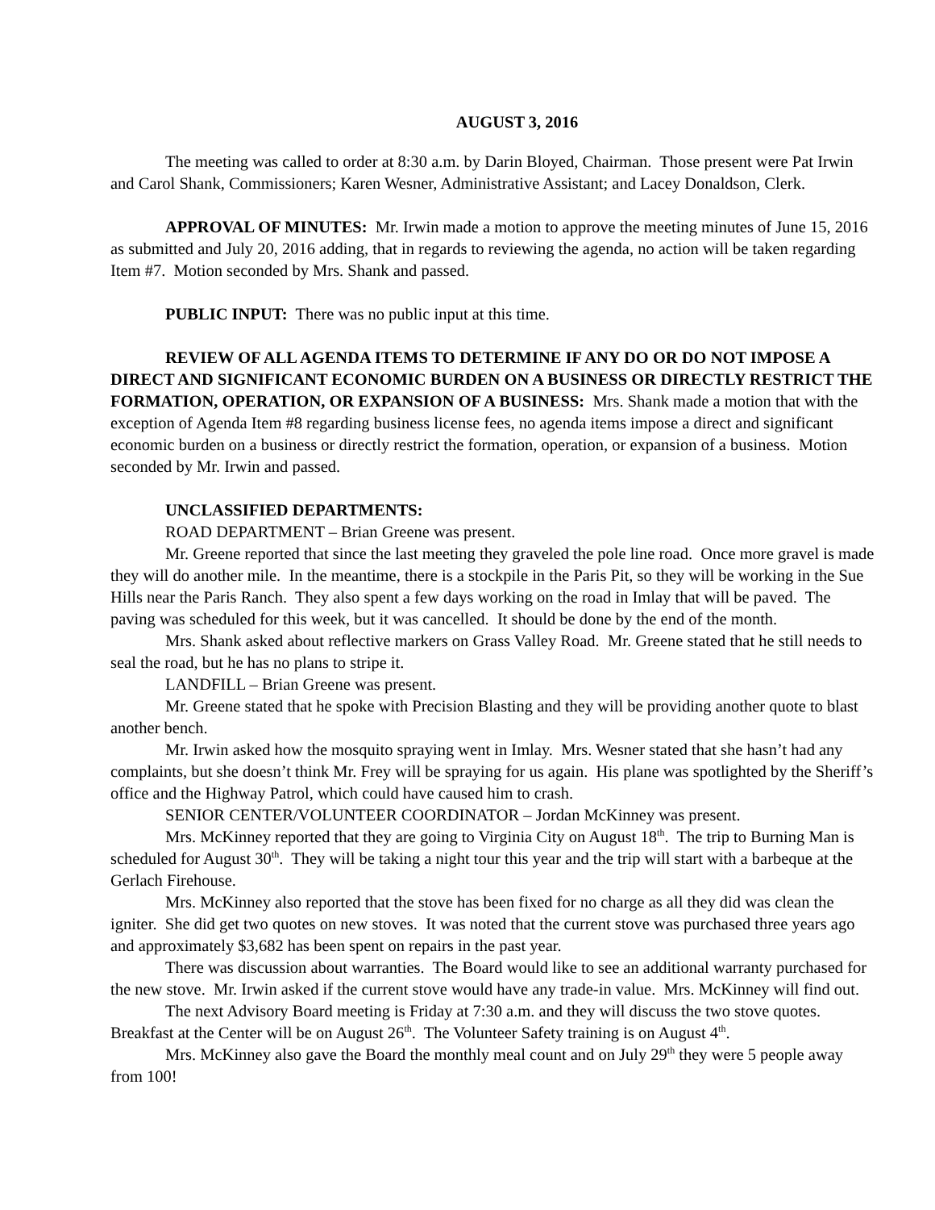AUGUST 3, 2016
The meeting was called to order at 8:30 a.m. by Darin Bloyed, Chairman. Those present were Pat Irwin and Carol Shank, Commissioners; Karen Wesner, Administrative Assistant; and Lacey Donaldson, Clerk.
APPROVAL OF MINUTES: Mr. Irwin made a motion to approve the meeting minutes of June 15, 2016 as submitted and July 20, 2016 adding, that in regards to reviewing the agenda, no action will be taken regarding Item #7. Motion seconded by Mrs. Shank and passed.
PUBLIC INPUT: There was no public input at this time.
REVIEW OF ALL AGENDA ITEMS TO DETERMINE IF ANY DO OR DO NOT IMPOSE A DIRECT AND SIGNIFICANT ECONOMIC BURDEN ON A BUSINESS OR DIRECTLY RESTRICT THE FORMATION, OPERATION, OR EXPANSION OF A BUSINESS: Mrs. Shank made a motion that with the exception of Agenda Item #8 regarding business license fees, no agenda items impose a direct and significant economic burden on a business or directly restrict the formation, operation, or expansion of a business. Motion seconded by Mr. Irwin and passed.
UNCLASSIFIED DEPARTMENTS:
ROAD DEPARTMENT – Brian Greene was present.
Mr. Greene reported that since the last meeting they graveled the pole line road. Once more gravel is made they will do another mile. In the meantime, there is a stockpile in the Paris Pit, so they will be working in the Sue Hills near the Paris Ranch. They also spent a few days working on the road in Imlay that will be paved. The paving was scheduled for this week, but it was cancelled. It should be done by the end of the month.
Mrs. Shank asked about reflective markers on Grass Valley Road. Mr. Greene stated that he still needs to seal the road, but he has no plans to stripe it.
LANDFILL – Brian Greene was present.
Mr. Greene stated that he spoke with Precision Blasting and they will be providing another quote to blast another bench.
Mr. Irwin asked how the mosquito spraying went in Imlay. Mrs. Wesner stated that she hasn’t had any complaints, but she doesn’t think Mr. Frey will be spraying for us again. His plane was spotlighted by the Sheriff’s office and the Highway Patrol, which could have caused him to crash.
SENIOR CENTER/VOLUNTEER COORDINATOR – Jordan McKinney was present.
Mrs. McKinney reported that they are going to Virginia City on August 18<sup>th</sup>. The trip to Burning Man is scheduled for August 30<sup>th</sup>. They will be taking a night tour this year and the trip will start with a barbeque at the Gerlach Firehouse.
Mrs. McKinney also reported that the stove has been fixed for no charge as all they did was clean the igniter. She did get two quotes on new stoves. It was noted that the current stove was purchased three years ago and approximately $3,682 has been spent on repairs in the past year.
There was discussion about warranties. The Board would like to see an additional warranty purchased for the new stove. Mr. Irwin asked if the current stove would have any trade-in value. Mrs. McKinney will find out.
The next Advisory Board meeting is Friday at 7:30 a.m. and they will discuss the two stove quotes. Breakfast at the Center will be on August 26<sup>th</sup>. The Volunteer Safety training is on August 4<sup>th</sup>.
Mrs. McKinney also gave the Board the monthly meal count and on July 29<sup>th</sup> they were 5 people away from 100!